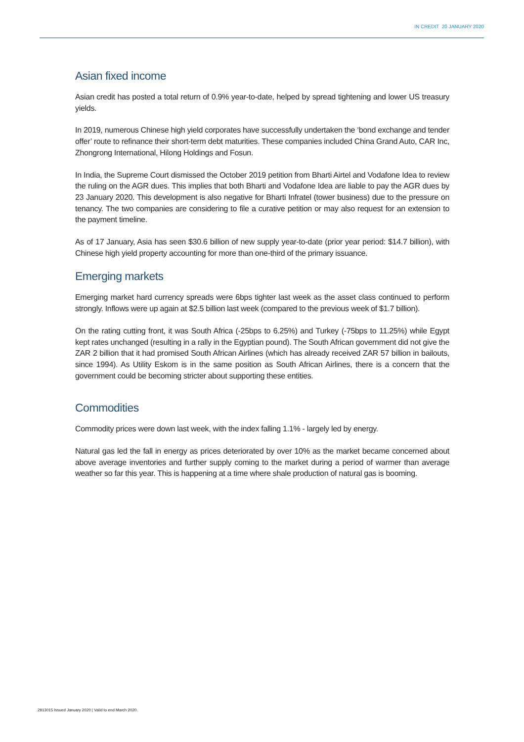IN CREDIT 20 JANUARY 2020
Asian fixed income
Asian credit has posted a total return of 0.9% year-to-date, helped by spread tightening and lower US treasury yields.
In 2019, numerous Chinese high yield corporates have successfully undertaken the ‘bond exchange and tender offer’ route to refinance their short-term debt maturities. These companies included China Grand Auto, CAR Inc, Zhongrong International, Hilong Holdings and Fosun.
In India, the Supreme Court dismissed the October 2019 petition from Bharti Airtel and Vodafone Idea to review the ruling on the AGR dues. This implies that both Bharti and Vodafone Idea are liable to pay the AGR dues by 23 January 2020. This development is also negative for Bharti Infratel (tower business) due to the pressure on tenancy. The two companies are considering to file a curative petition or may also request for an extension to the payment timeline.
As of 17 January, Asia has seen $30.6 billion of new supply year-to-date (prior year period: $14.7 billion), with Chinese high yield property accounting for more than one-third of the primary issuance.
Emerging markets
Emerging market hard currency spreads were 6bps tighter last week as the asset class continued to perform strongly. Inflows were up again at $2.5 billion last week (compared to the previous week of $1.7 billion).
On the rating cutting front, it was South Africa (-25bps to 6.25%) and Turkey (-75bps to 11.25%) while Egypt kept rates unchanged (resulting in a rally in the Egyptian pound). The South African government did not give the ZAR 2 billion that it had promised South African Airlines (which has already received ZAR 57 billion in bailouts, since 1994). As Utility Eskom is in the same position as South African Airlines, there is a concern that the government could be becoming stricter about supporting these entities.
Commodities
Commodity prices were down last week, with the index falling 1.1% - largely led by energy.
Natural gas led the fall in energy as prices deteriorated by over 10% as the market became concerned about above average inventories and further supply coming to the market during a period of warmer than average weather so far this year. This is happening at a time where shale production of natural gas is booming.
2913015 Issued January 2020 | Valid to end March 2020